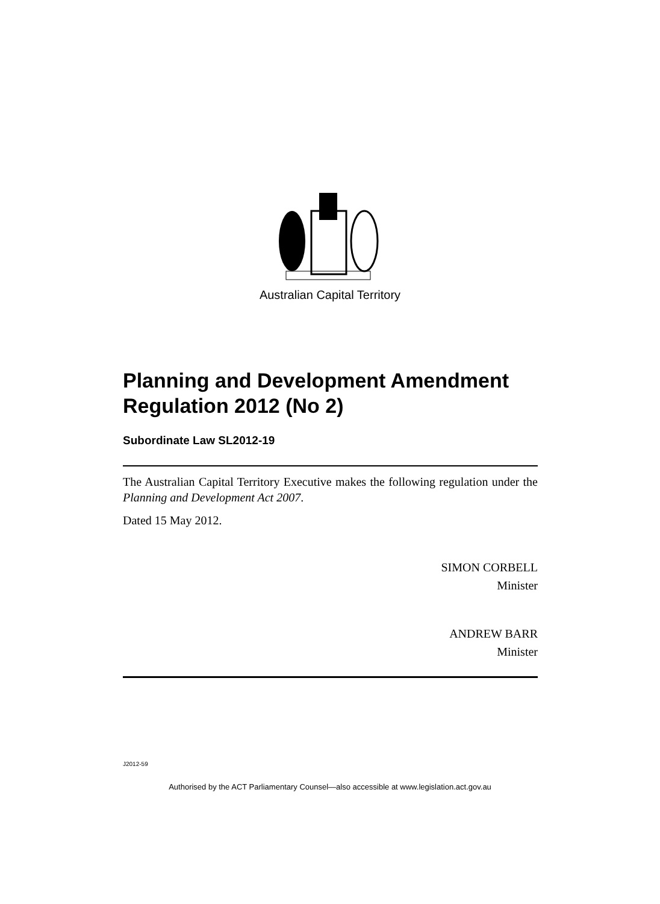Australian Capital Territory
Planning and Development Amendment Regulation 2012 (No 2)
Subordinate Law SL2012-19
The Australian Capital Territory Executive makes the following regulation under the Planning and Development Act 2007.
Dated 15 May 2012.
SIMON CORBELL
Minister
ANDREW BARR
Minister
J2012-59
Authorised by the ACT Parliamentary Counsel—also accessible at www.legislation.act.gov.au